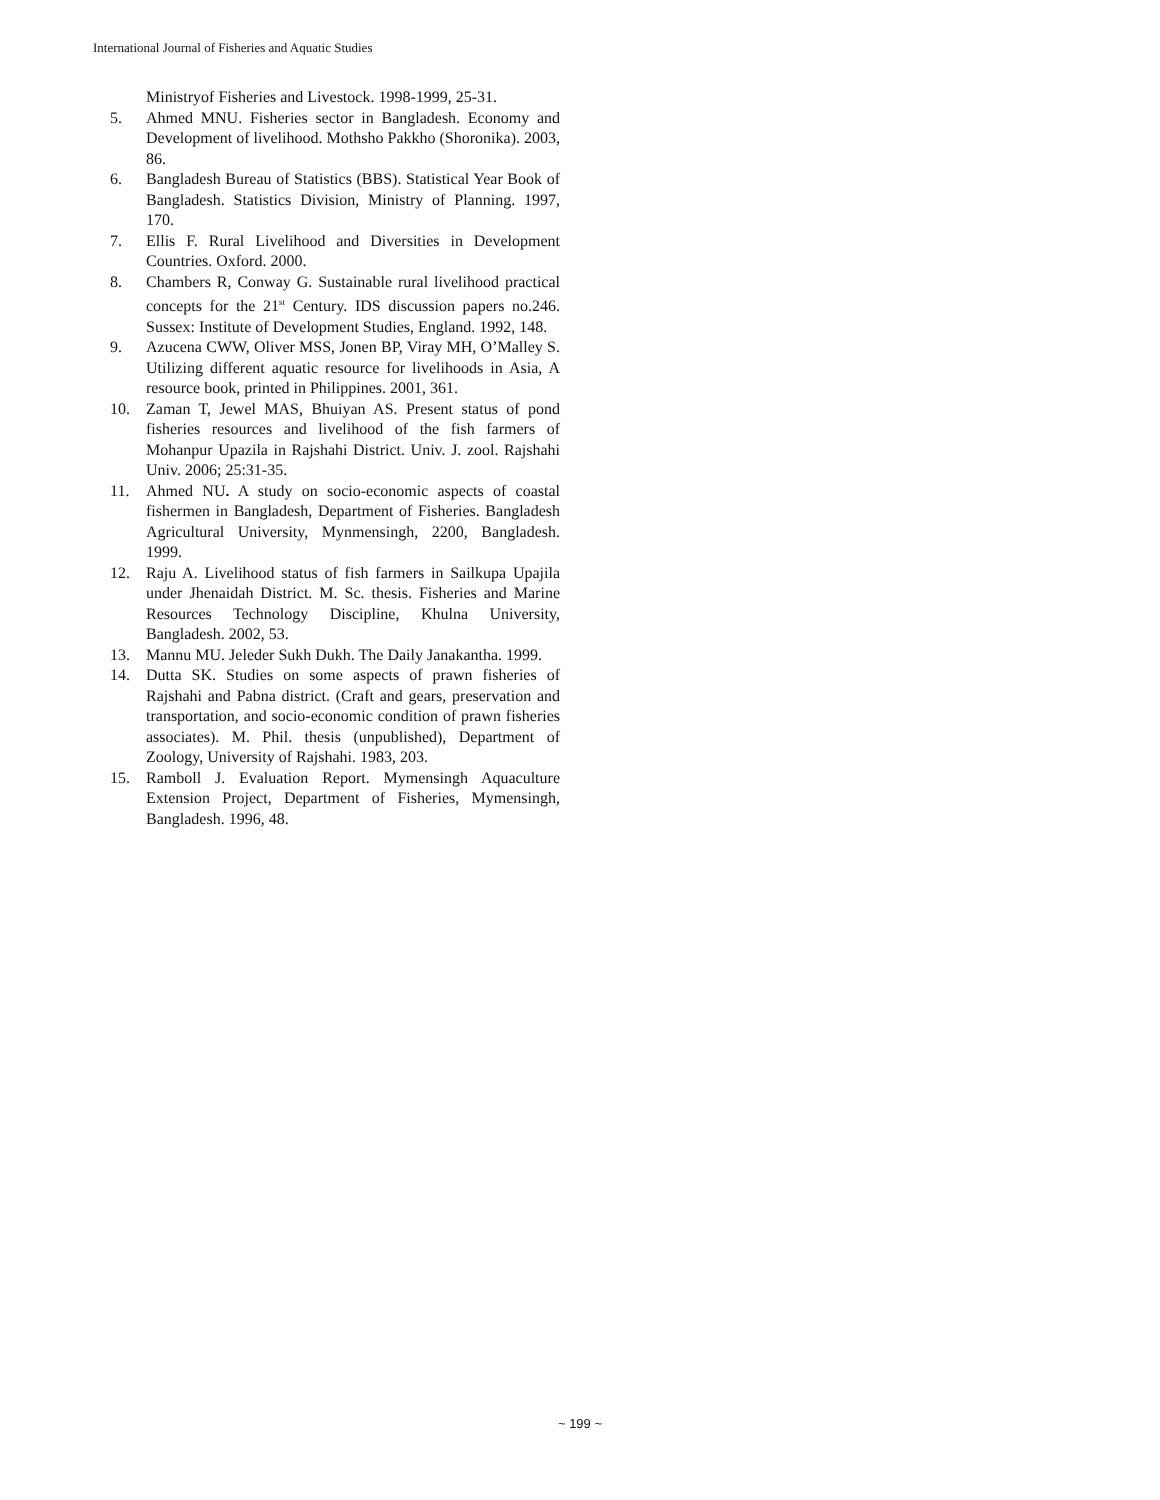International Journal of Fisheries and Aquatic Studies
Ministryof Fisheries and Livestock. 1998-1999, 25-31.
5. Ahmed MNU. Fisheries sector in Bangladesh. Economy and Development of livelihood. Mothsho Pakkho (Shoronika). 2003, 86.
6. Bangladesh Bureau of Statistics (BBS). Statistical Year Book of Bangladesh. Statistics Division, Ministry of Planning. 1997, 170.
7. Ellis F. Rural Livelihood and Diversities in Development Countries. Oxford. 2000.
8. Chambers R, Conway G. Sustainable rural livelihood practical concepts for the 21<sup>st</sup> Century. IDS discussion papers no.246. Sussex: Institute of Development Studies, England. 1992, 148.
9. Azucena CWW, Oliver MSS, Jonen BP, Viray MH, O’Malley S. Utilizing different aquatic resource for livelihoods in Asia, A resource book, printed in Philippines. 2001, 361.
10. Zaman T, Jewel MAS, Bhuiyan AS. Present status of pond fisheries resources and livelihood of the fish farmers of Mohanpur Upazila in Rajshahi District. Univ. J. zool. Rajshahi Univ. 2006; 25:31-35.
11. Ahmed NU. A study on socio-economic aspects of coastal fishermen in Bangladesh, Department of Fisheries. Bangladesh Agricultural University, Mynmensingh, 2200, Bangladesh. 1999.
12. Raju A. Livelihood status of fish farmers in Sailkupa Upajila under Jhenaidah District. M. Sc. thesis. Fisheries and Marine Resources Technology Discipline, Khulna University, Bangladesh. 2002, 53.
13. Mannu MU. Jeleder Sukh Dukh. The Daily Janakantha. 1999.
14. Dutta SK. Studies on some aspects of prawn fisheries of Rajshahi and Pabna district. (Craft and gears, preservation and transportation, and socio-economic condition of prawn fisheries associates). M. Phil. thesis (unpublished), Department of Zoology, University of Rajshahi. 1983, 203.
15. Ramboll J. Evaluation Report. Mymensingh Aquaculture Extension Project, Department of Fisheries, Mymensingh, Bangladesh. 1996, 48.
~ 199 ~